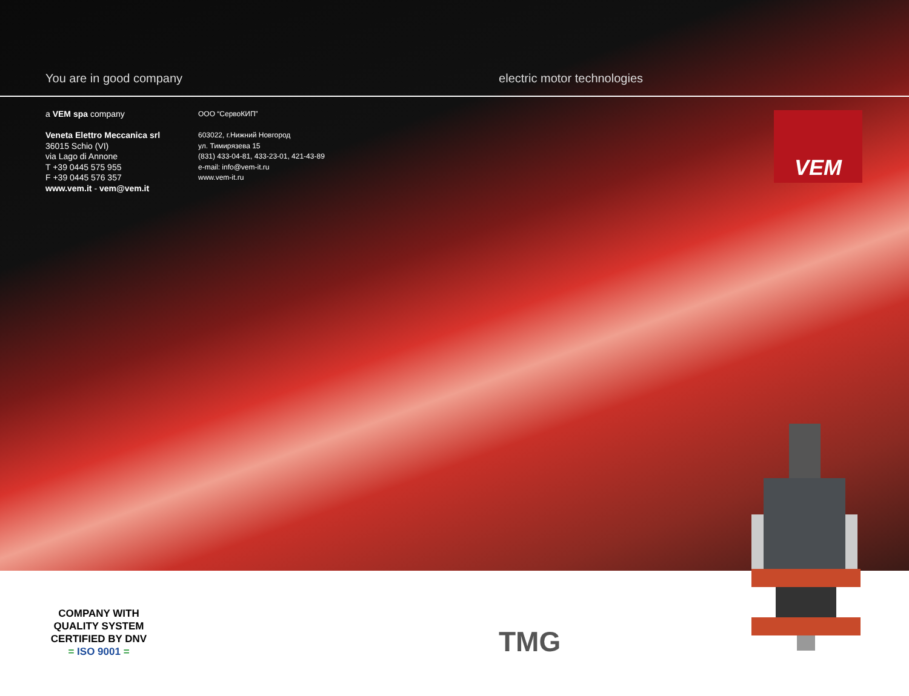You are in good company electric motor technologies
a VEM spa company
Veneta Elettro Meccanica srl
36015 Schio (VI)
via Lago di Annone
T +39 0445 575 955
F +39 0445 576 357
www.vem.it - vem@vem.it
ООО “СервоКИП”
603022, г.Нижний Новгород
ул. Тимирязева 15
(831) 433-04-81, 433-23-01, 421-43-89
e-mail: info@vem-it.ru
www.vem-it.ru
VEM
COMPANY WITH
QUALITY SYSTEM
CERTIFIED BY DNV
= ISO 9001 =
TMG